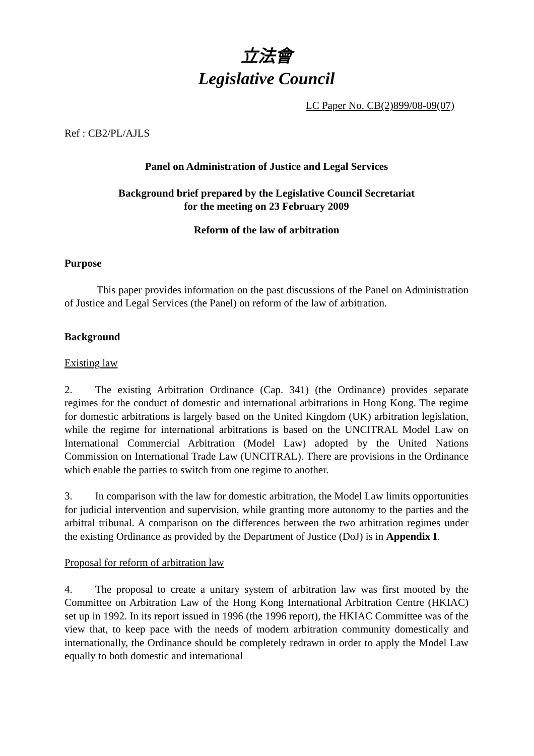立法會
Legislative Council
LC Paper No. CB(2)899/08-09(07)
Ref : CB2/PL/AJLS
Panel on Administration of Justice and Legal Services
Background brief prepared by the Legislative Council Secretariat
for the meeting on 23 February 2009
Reform of the law of arbitration
Purpose
This paper provides information on the past discussions of the Panel on Administration of Justice and Legal Services (the Panel) on reform of the law of arbitration.
Background
Existing law
2. The existing Arbitration Ordinance (Cap. 341) (the Ordinance) provides separate regimes for the conduct of domestic and international arbitrations in Hong Kong. The regime for domestic arbitrations is largely based on the United Kingdom (UK) arbitration legislation, while the regime for international arbitrations is based on the UNCITRAL Model Law on International Commercial Arbitration (Model Law) adopted by the United Nations Commission on International Trade Law (UNCITRAL). There are provisions in the Ordinance which enable the parties to switch from one regime to another.
3. In comparison with the law for domestic arbitration, the Model Law limits opportunities for judicial intervention and supervision, while granting more autonomy to the parties and the arbitral tribunal. A comparison on the differences between the two arbitration regimes under the existing Ordinance as provided by the Department of Justice (DoJ) is in Appendix I.
Proposal for reform of arbitration law
4. The proposal to create a unitary system of arbitration law was first mooted by the Committee on Arbitration Law of the Hong Kong International Arbitration Centre (HKIAC) set up in 1992. In its report issued in 1996 (the 1996 report), the HKIAC Committee was of the view that, to keep pace with the needs of modern arbitration community domestically and internationally, the Ordinance should be completely redrawn in order to apply the Model Law equally to both domestic and international